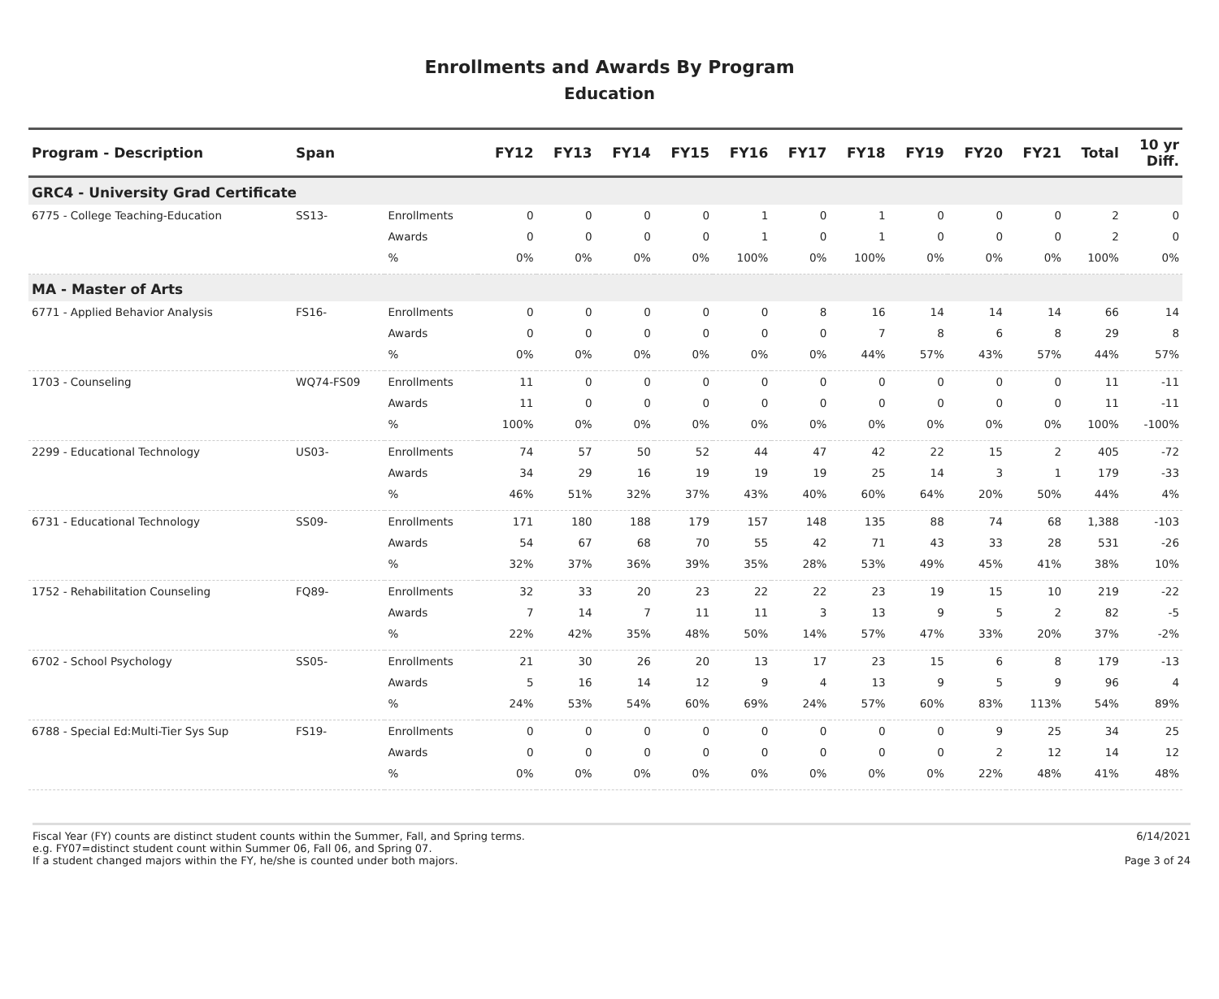Enrollments and Awards By Program
Education
| Program - Description | Span | | FY12 | FY13 | FY14 | FY15 | FY16 | FY17 | FY18 | FY19 | FY20 | FY21 | Total | 10 yr Diff. |
| --- | --- | --- | --- | --- | --- | --- | --- | --- | --- | --- | --- | --- | --- | --- |
| GRC4 - University Grad Certificate | | | | | | | | | | | | | | |
| 6775 - College Teaching-Education | SS13- | Enrollments | 0 | 0 | 0 | 0 | 1 | 0 | 1 | 0 | 0 | 0 | 2 | 0 |
| | | Awards | 0 | 0 | 0 | 0 | 1 | 0 | 1 | 0 | 0 | 0 | 2 | 0 |
| | | % | 0% | 0% | 0% | 0% | 100% | 0% | 100% | 0% | 0% | 0% | 100% | 0% |
| MA - Master of Arts | | | | | | | | | | | | | | |
| 6771 - Applied Behavior Analysis | FS16- | Enrollments | 0 | 0 | 0 | 0 | 0 | 8 | 16 | 14 | 14 | 14 | 66 | 14 |
| | | Awards | 0 | 0 | 0 | 0 | 0 | 0 | 7 | 8 | 6 | 8 | 29 | 8 |
| | | % | 0% | 0% | 0% | 0% | 0% | 0% | 44% | 57% | 43% | 57% | 44% | 57% |
| 1703 - Counseling | WQ74-FS09 | Enrollments | 11 | 0 | 0 | 0 | 0 | 0 | 0 | 0 | 0 | 0 | 11 | -11 |
| | | Awards | 11 | 0 | 0 | 0 | 0 | 0 | 0 | 0 | 0 | 0 | 11 | -11 |
| | | % | 100% | 0% | 0% | 0% | 0% | 0% | 0% | 0% | 0% | 0% | 100% | -100% |
| 2299 - Educational Technology | US03- | Enrollments | 74 | 57 | 50 | 52 | 44 | 47 | 42 | 22 | 15 | 2 | 405 | -72 |
| | | Awards | 34 | 29 | 16 | 19 | 19 | 19 | 25 | 14 | 3 | 1 | 179 | -33 |
| | | % | 46% | 51% | 32% | 37% | 43% | 40% | 60% | 64% | 20% | 50% | 44% | 4% |
| 6731 - Educational Technology | SS09- | Enrollments | 171 | 180 | 188 | 179 | 157 | 148 | 135 | 88 | 74 | 68 | 1,388 | -103 |
| | | Awards | 54 | 67 | 68 | 70 | 55 | 42 | 71 | 43 | 33 | 28 | 531 | -26 |
| | | % | 32% | 37% | 36% | 39% | 35% | 28% | 53% | 49% | 45% | 41% | 38% | 10% |
| 1752 - Rehabilitation Counseling | FQ89- | Enrollments | 32 | 33 | 20 | 23 | 22 | 22 | 23 | 19 | 15 | 10 | 219 | -22 |
| | | Awards | 7 | 14 | 7 | 11 | 11 | 3 | 13 | 9 | 5 | 2 | 82 | -5 |
| | | % | 22% | 42% | 35% | 48% | 50% | 14% | 57% | 47% | 33% | 20% | 37% | -2% |
| 6702 - School Psychology | SS05- | Enrollments | 21 | 30 | 26 | 20 | 13 | 17 | 23 | 15 | 6 | 8 | 179 | -13 |
| | | Awards | 5 | 16 | 14 | 12 | 9 | 4 | 13 | 9 | 5 | 9 | 96 | 4 |
| | | % | 24% | 53% | 54% | 60% | 69% | 24% | 57% | 60% | 83% | 113% | 54% | 89% |
| 6788 - Special Ed:Multi-Tier Sys Sup | FS19- | Enrollments | 0 | 0 | 0 | 0 | 0 | 0 | 0 | 0 | 9 | 25 | 34 | 25 |
| | | Awards | 0 | 0 | 0 | 0 | 0 | 0 | 0 | 0 | 2 | 12 | 14 | 12 |
| | | % | 0% | 0% | 0% | 0% | 0% | 0% | 0% | 0% | 22% | 48% | 41% | 48% |
Fiscal Year (FY) counts are distinct student counts within the Summer, Fall, and Spring terms.
e.g. FY07=distinct student count within Summer 06, Fall 06, and Spring 07.
If a student changed majors within the FY, he/she is counted under both majors.
6/14/2021
Page 3 of 24